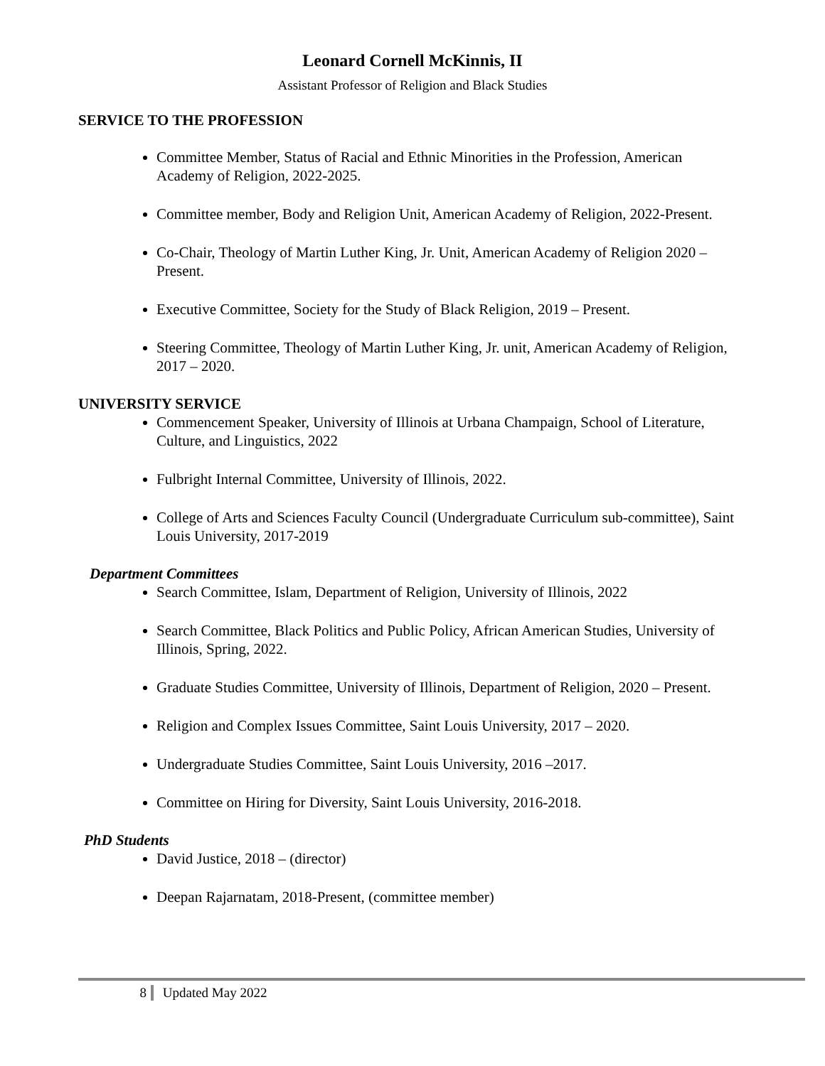Leonard Cornell McKinnis, II
Assistant Professor of Religion and Black Studies
SERVICE TO THE PROFESSION
Committee Member, Status of Racial and Ethnic Minorities in the Profession, American Academy of Religion, 2022-2025.
Committee member, Body and Religion Unit, American Academy of Religion, 2022-Present.
Co-Chair, Theology of Martin Luther King, Jr. Unit, American Academy of Religion 2020 – Present.
Executive Committee, Society for the Study of Black Religion, 2019 – Present.
Steering Committee, Theology of Martin Luther King, Jr. unit, American Academy of Religion, 2017 – 2020.
UNIVERSITY SERVICE
Commencement Speaker, University of Illinois at Urbana Champaign, School of Literature, Culture, and Linguistics, 2022
Fulbright Internal Committee, University of Illinois, 2022.
College of Arts and Sciences Faculty Council (Undergraduate Curriculum sub-committee), Saint Louis University, 2017-2019
Department Committees
Search Committee, Islam, Department of Religion, University of Illinois, 2022
Search Committee, Black Politics and Public Policy, African American Studies, University of Illinois, Spring, 2022.
Graduate Studies Committee, University of Illinois, Department of Religion, 2020 – Present.
Religion and Complex Issues Committee, Saint Louis University, 2017 – 2020.
Undergraduate Studies Committee, Saint Louis University, 2016 –2017.
Committee on Hiring for Diversity, Saint Louis University, 2016-2018.
PhD Students
David Justice, 2018 – (director)
Deepan Rajarnatam, 2018-Present, (committee member)
8 Updated May 2022